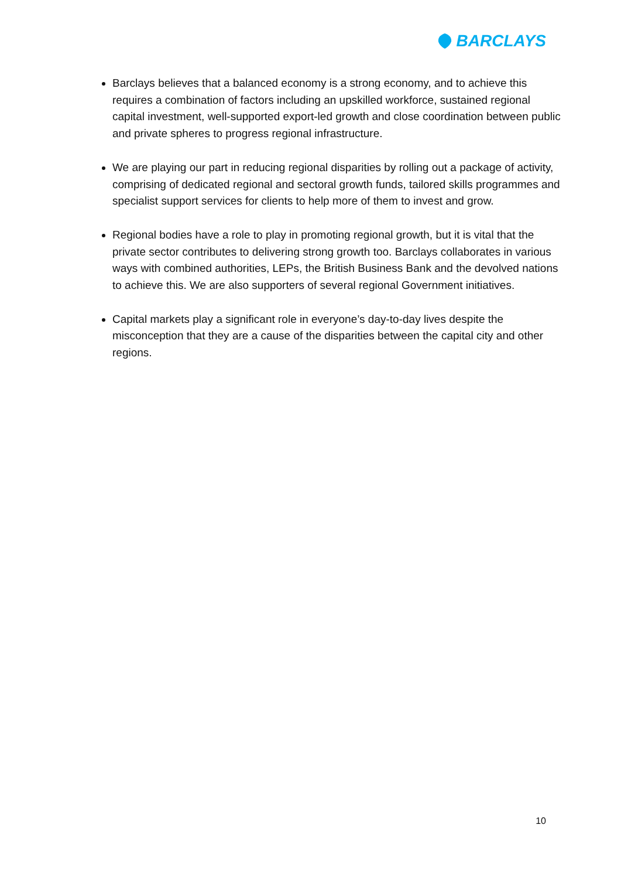BARCLAYS
Barclays believes that a balanced economy is a strong economy, and to achieve this requires a combination of factors including an upskilled workforce, sustained regional capital investment, well-supported export-led growth and close coordination between public and private spheres to progress regional infrastructure.
We are playing our part in reducing regional disparities by rolling out a package of activity, comprising of dedicated regional and sectoral growth funds, tailored skills programmes and specialist support services for clients to help more of them to invest and grow.
Regional bodies have a role to play in promoting regional growth, but it is vital that the private sector contributes to delivering strong growth too. Barclays collaborates in various ways with combined authorities, LEPs, the British Business Bank and the devolved nations to achieve this. We are also supporters of several regional Government initiatives.
Capital markets play a significant role in everyone’s day-to-day lives despite the misconception that they are a cause of the disparities between the capital city and other regions.
10